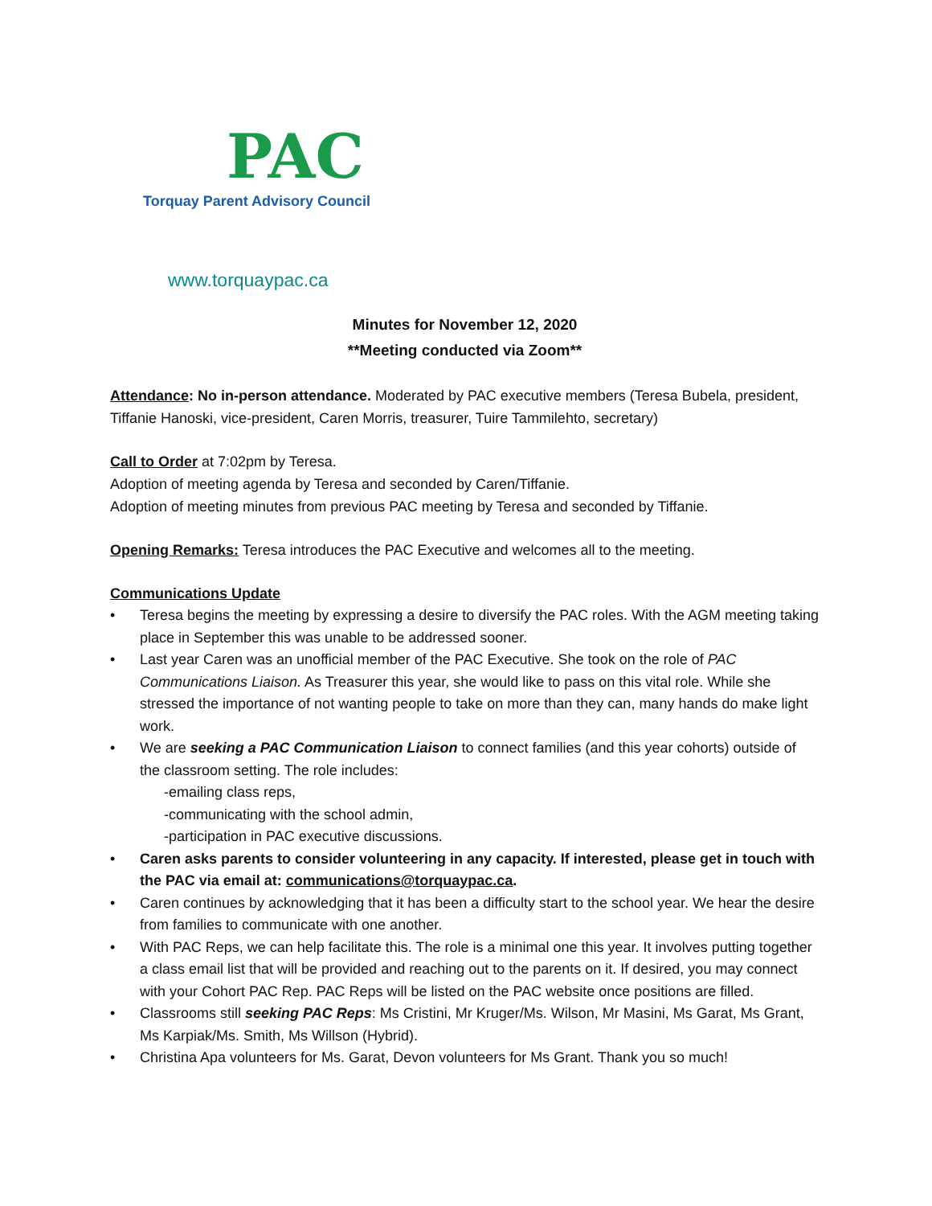PAC
Torquay Parent Advisory Council
www.torquaypac.ca
Minutes for November 12, 2020
**Meeting conducted via Zoom**
Attendance: No in-person attendance. Moderated by PAC executive members (Teresa Bubela, president, Tiffanie Hanoski, vice-president, Caren Morris, treasurer, Tuire Tammilehto, secretary)
Call to Order at 7:02pm by Teresa.
Adoption of meeting agenda by Teresa and seconded by Caren/Tiffanie.
Adoption of meeting minutes from previous PAC meeting by Teresa and seconded by Tiffanie.
Opening Remarks: Teresa introduces the PAC Executive and welcomes all to the meeting.
Communications Update
• Teresa begins the meeting by expressing a desire to diversify the PAC roles. With the AGM meeting taking place in September this was unable to be addressed sooner.
• Last year Caren was an unofficial member of the PAC Executive. She took on the role of PAC Communications Liaison. As Treasurer this year, she would like to pass on this vital role. While she stressed the importance of not wanting people to take on more than they can, many hands do make light work.
• We are seeking a PAC Communication Liaison to connect families (and this year cohorts) outside of the classroom setting. The role includes:
-emailing class reps,
-communicating with the school admin,
-participation in PAC executive discussions.
• Caren asks parents to consider volunteering in any capacity. If interested, please get in touch with the PAC via email at: communications@torquaypac.ca.
• Caren continues by acknowledging that it has been a difficulty start to the school year. We hear the desire from families to communicate with one another.
• With PAC Reps, we can help facilitate this. The role is a minimal one this year. It involves putting together a class email list that will be provided and reaching out to the parents on it. If desired, you may connect with your Cohort PAC Rep. PAC Reps will be listed on the PAC website once positions are filled.
• Classrooms still seeking PAC Reps: Ms Cristini, Mr Kruger/Ms. Wilson, Mr Masini, Ms Garat, Ms Grant, Ms Karpiak/Ms. Smith, Ms Willson (Hybrid).
• Christina Apa volunteers for Ms. Garat, Devon volunteers for Ms Grant. Thank you so much!